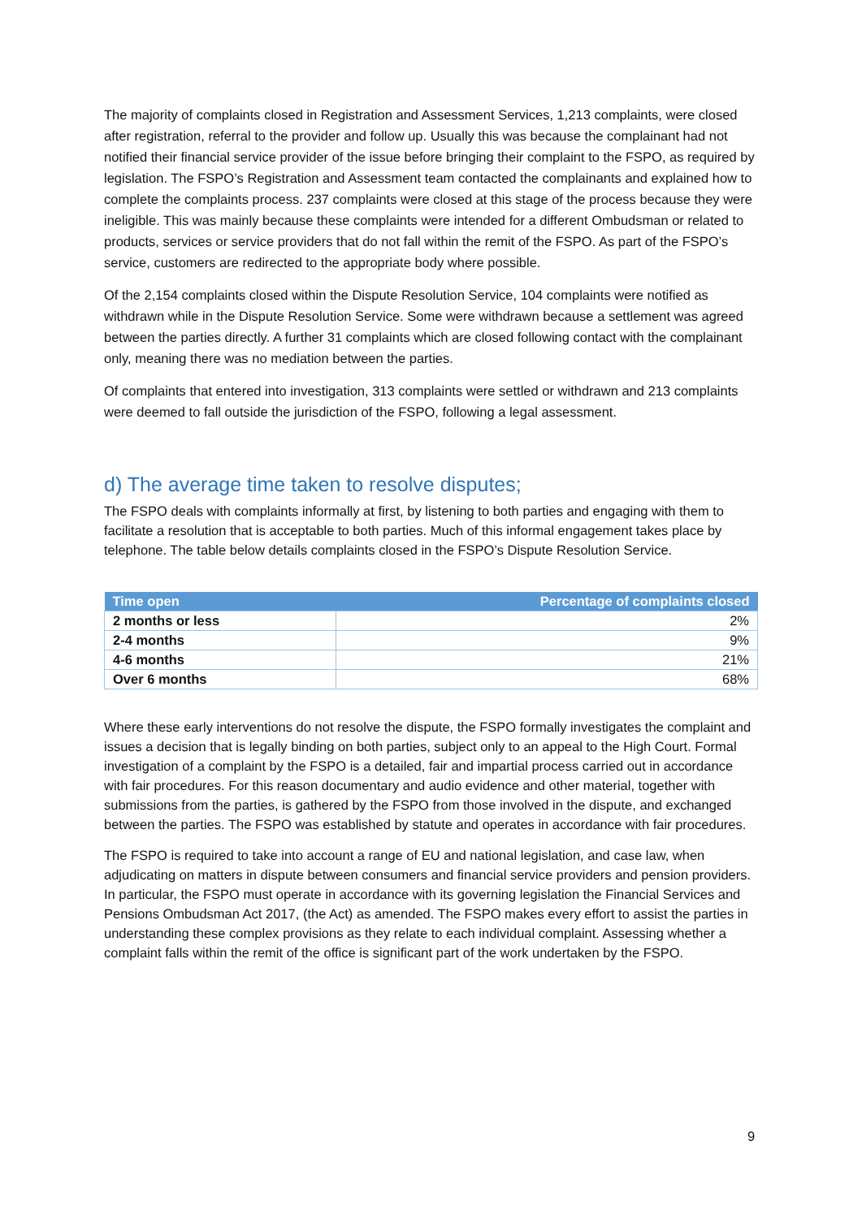The majority of complaints closed in Registration and Assessment Services, 1,213 complaints, were closed after registration, referral to the provider and follow up. Usually this was because the complainant had not notified their financial service provider of the issue before bringing their complaint to the FSPO, as required by legislation. The FSPO’s Registration and Assessment team contacted the complainants and explained how to complete the complaints process. 237 complaints were closed at this stage of the process because they were ineligible. This was mainly because these complaints were intended for a different Ombudsman or related to products, services or service providers that do not fall within the remit of the FSPO. As part of the FSPO’s service, customers are redirected to the appropriate body where possible.
Of the 2,154 complaints closed within the Dispute Resolution Service, 104 complaints were notified as withdrawn while in the Dispute Resolution Service. Some were withdrawn because a settlement was agreed between the parties directly. A further 31 complaints which are closed following contact with the complainant only, meaning there was no mediation between the parties.
Of complaints that entered into investigation, 313 complaints were settled or withdrawn and 213 complaints were deemed to fall outside the jurisdiction of the FSPO, following a legal assessment.
d) The average time taken to resolve disputes;
The FSPO deals with complaints informally at first, by listening to both parties and engaging with them to facilitate a resolution that is acceptable to both parties. Much of this informal engagement takes place by telephone. The table below details complaints closed in the FSPO’s Dispute Resolution Service.
| Time open | Percentage of complaints closed |
| --- | --- |
| 2 months or less | 2% |
| 2-4 months | 9% |
| 4-6 months | 21% |
| Over 6 months | 68% |
Where these early interventions do not resolve the dispute, the FSPO formally investigates the complaint and issues a decision that is legally binding on both parties, subject only to an appeal to the High Court. Formal investigation of a complaint by the FSPO is a detailed, fair and impartial process carried out in accordance with fair procedures. For this reason documentary and audio evidence and other material, together with submissions from the parties, is gathered by the FSPO from those involved in the dispute, and exchanged between the parties. The FSPO was established by statute and operates in accordance with fair procedures.
The FSPO is required to take into account a range of EU and national legislation, and case law, when adjudicating on matters in dispute between consumers and financial service providers and pension providers. In particular, the FSPO must operate in accordance with its governing legislation the Financial Services and Pensions Ombudsman Act 2017, (the Act) as amended. The FSPO makes every effort to assist the parties in understanding these complex provisions as they relate to each individual complaint. Assessing whether a complaint falls within the remit of the office is significant part of the work undertaken by the FSPO.
9